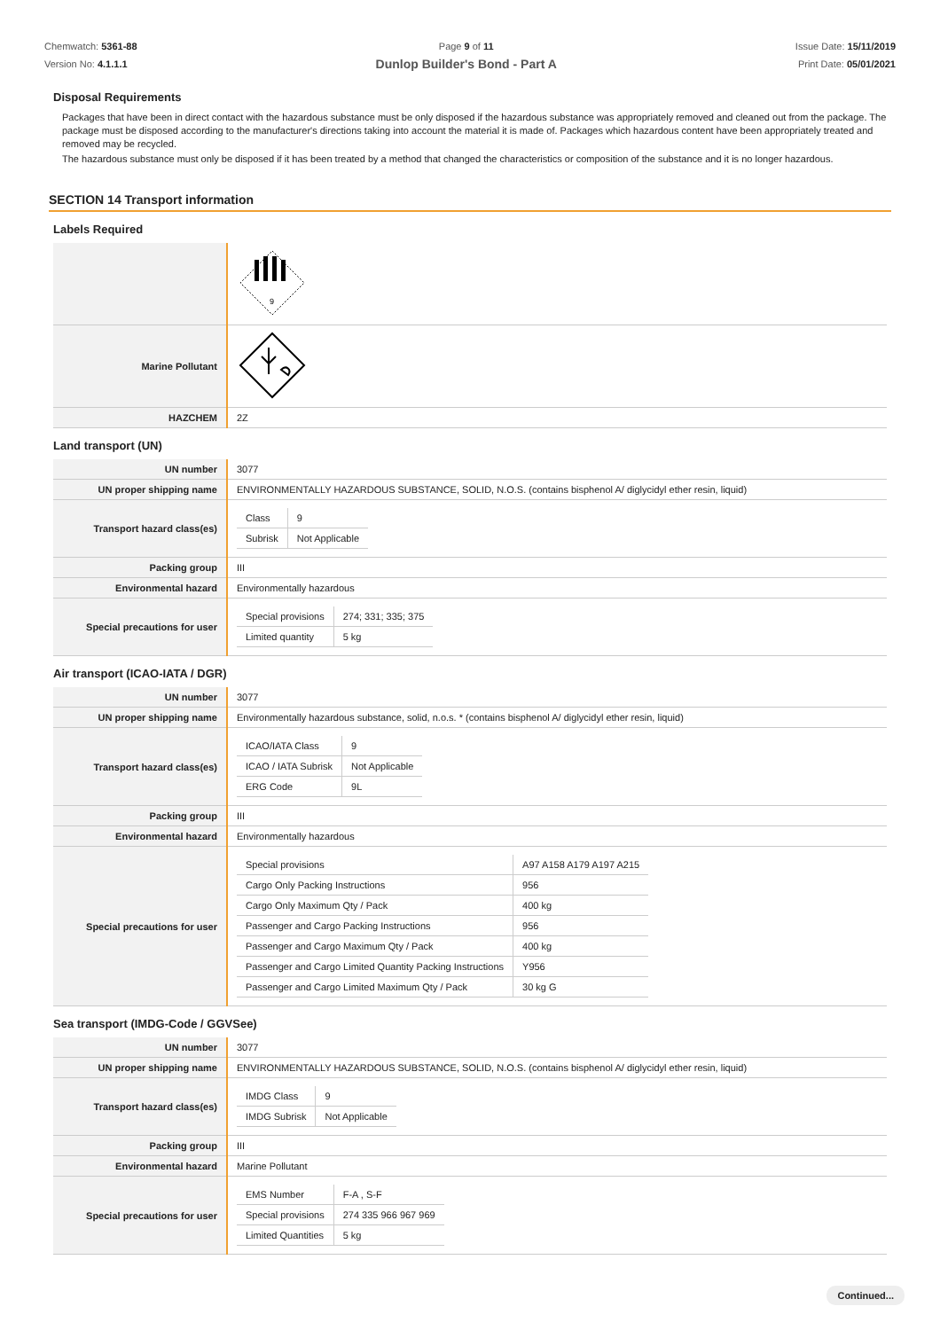Chemwatch: 5361-88
Version No: 4.1.1.1
Page 9 of 11
Dunlop Builder's Bond - Part A
Issue Date: 15/11/2019
Print Date: 05/01/2021
Disposal Requirements
Packages that have been in direct contact with the hazardous substance must be only disposed if the hazardous substance was appropriately removed and cleaned out from the package. The package must be disposed according to the manufacturer's directions taking into account the material it is made of. Packages which hazardous content have been appropriately treated and removed may be recycled.
The hazardous substance must only be disposed if it has been treated by a method that changed the characteristics or composition of the substance and it is no longer hazardous.
SECTION 14 Transport information
Labels Required
| | 9 |
| Marine Pollutant | |
| HAZCHEM | 2Z |
Land transport (UN)
| UN number | 3077 |
| UN proper shipping name | ENVIRONMENTALLY HAZARDOUS SUBSTANCE, SOLID, N.O.S. (contains bisphenol A/ diglycidyl ether resin, liquid) |
| Transport hazard class(es) | / Class / 9 / / Subrisk / Not Applicable / |
| Packing group | III |
| Environmental hazard | Environmentally hazardous |
| Special precautions for user | / Special provisions / 274; 331; 335; 375 / / Limited quantity / 5 kg / |
Air transport (ICAO-IATA / DGR)
| UN number | 3077 |
| UN proper shipping name | Environmentally hazardous substance, solid, n.o.s. * (contains bisphenol A/ diglycidyl ether resin, liquid) |
| Transport hazard class(es) | / ICAO/IATA Class / 9 / / ICAO / IATA Subrisk / Not Applicable / / ERG Code / 9L / |
| Packing group | III |
| Environmental hazard | Environmentally hazardous |
| Special precautions for user | / Special provisions / A97 A158 A179 A197 A215 / / Cargo Only Packing Instructions / 956 / / Cargo Only Maximum Qty / Pack / 400 kg / / Passenger and Cargo Packing Instructions / 956 / / Passenger and Cargo Maximum Qty / Pack / 400 kg / / Passenger and Cargo Limited Quantity Packing Instructions / Y956 / / Passenger and Cargo Limited Maximum Qty / Pack / 30 kg G / |
Sea transport (IMDG-Code / GGVSee)
| UN number | 3077 |
| UN proper shipping name | ENVIRONMENTALLY HAZARDOUS SUBSTANCE, SOLID, N.O.S. (contains bisphenol A/ diglycidyl ether resin, liquid) |
| Transport hazard class(es) | / IMDG Class / 9 / / IMDG Subrisk / Not Applicable / |
| Packing group | III |
| Environmental hazard | Marine Pollutant |
| Special precautions for user | / EMS Number / F-A , S-F / / Special provisions / 274 335 966 967 969 / / Limited Quantities / 5 kg / |
Continued...